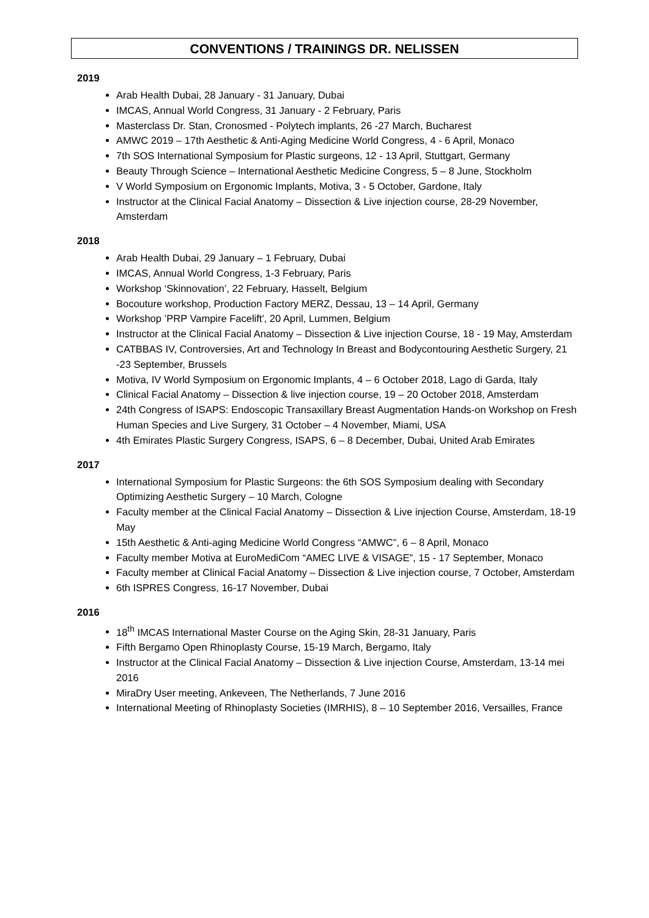CONVENTIONS / TRAININGS DR. NELISSEN
2019
Arab Health Dubai, 28 January - 31 January, Dubai
IMCAS, Annual World Congress, 31 January - 2 February, Paris
Masterclass Dr. Stan, Cronosmed - Polytech implants, 26 -27 March, Bucharest
AMWC 2019 – 17th Aesthetic & Anti-Aging Medicine World Congress, 4 - 6 April, Monaco
7th SOS International Symposium for Plastic surgeons, 12 - 13 April, Stuttgart, Germany
Beauty Through Science – International Aesthetic Medicine Congress, 5 – 8 June, Stockholm
V World Symposium on Ergonomic Implants, Motiva, 3 - 5 October, Gardone, Italy
Instructor at the Clinical Facial Anatomy – Dissection & Live injection course, 28-29 November, Amsterdam
2018
Arab Health Dubai, 29 January – 1 February, Dubai
IMCAS, Annual World Congress, 1-3 February, Paris
Workshop ‘Skinnovation’, 22 February, Hasselt, Belgium
Bocouture workshop, Production Factory MERZ, Dessau, 13 – 14 April, Germany
Workshop ’PRP Vampire Facelift', 20 April, Lummen, Belgium
Instructor at the Clinical Facial Anatomy – Dissection & Live injection Course, 18 - 19 May, Amsterdam
CATBBAS IV, Controversies, Art and Technology In Breast and Bodycontouring Aesthetic Surgery, 21 -23 September, Brussels
Motiva, IV World Symposium on Ergonomic Implants, 4 – 6 October 2018, Lago di Garda, Italy
Clinical Facial Anatomy – Dissection & live injection course, 19 – 20 October 2018, Amsterdam
24th Congress of ISAPS: Endoscopic Transaxillary Breast Augmentation Hands-on Workshop on Fresh Human Species and Live Surgery, 31 October – 4 November, Miami, USA
4th Emirates Plastic Surgery Congress, ISAPS, 6 – 8 December, Dubai, United Arab Emirates
2017
International Symposium for Plastic Surgeons: the 6th SOS Symposium dealing with Secondary Optimizing Aesthetic Surgery – 10 March, Cologne
Faculty member at the Clinical Facial Anatomy – Dissection & Live injection Course, Amsterdam, 18-19 May
15th Aesthetic & Anti-aging Medicine World Congress “AMWC”, 6 – 8 April, Monaco
Faculty member Motiva at EuroMediCom “AMEC LIVE & VISAGE”, 15 - 17 September, Monaco
Faculty member at Clinical Facial Anatomy – Dissection & Live injection course, 7 October, Amsterdam
6th ISPRES Congress, 16-17 November, Dubai
2016
18<sup>th</sup> IMCAS International Master Course on the Aging Skin, 28-31 January, Paris
Fifth Bergamo Open Rhinoplasty Course, 15-19 March, Bergamo, Italy
Instructor at the Clinical Facial Anatomy – Dissection & Live injection Course, Amsterdam, 13-14 mei 2016
MiraDry User meeting, Ankeveen, The Netherlands, 7 June 2016
International Meeting of Rhinoplasty Societies (IMRHIS), 8 – 10 September 2016, Versailles, France